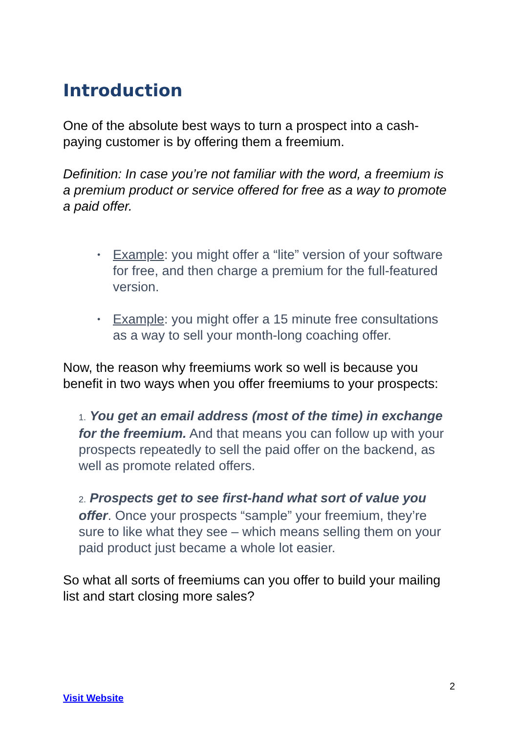Introduction
One of the absolute best ways to turn a prospect into a cash-paying customer is by offering them a freemium.
Definition: In case you’re not familiar with the word, a freemium is a premium product or service offered for free as a way to promote a paid offer.
• Example: you might offer a “lite” version of your software for free, and then charge a premium for the full-featured version.
• Example: you might offer a 15 minute free consultations as a way to sell your month-long coaching offer.
Now, the reason why freemiums work so well is because you benefit in two ways when you offer freemiums to your prospects:
1. You get an email address (most of the time) in exchange for the freemium. And that means you can follow up with your prospects repeatedly to sell the paid offer on the backend, as well as promote related offers.
2. Prospects get to see first-hand what sort of value you offer. Once your prospects “sample” your freemium, they’re sure to like what they see – which means selling them on your paid product just became a whole lot easier.
So what all sorts of freemiums can you offer to build your mailing list and start closing more sales?
2
Visit Website